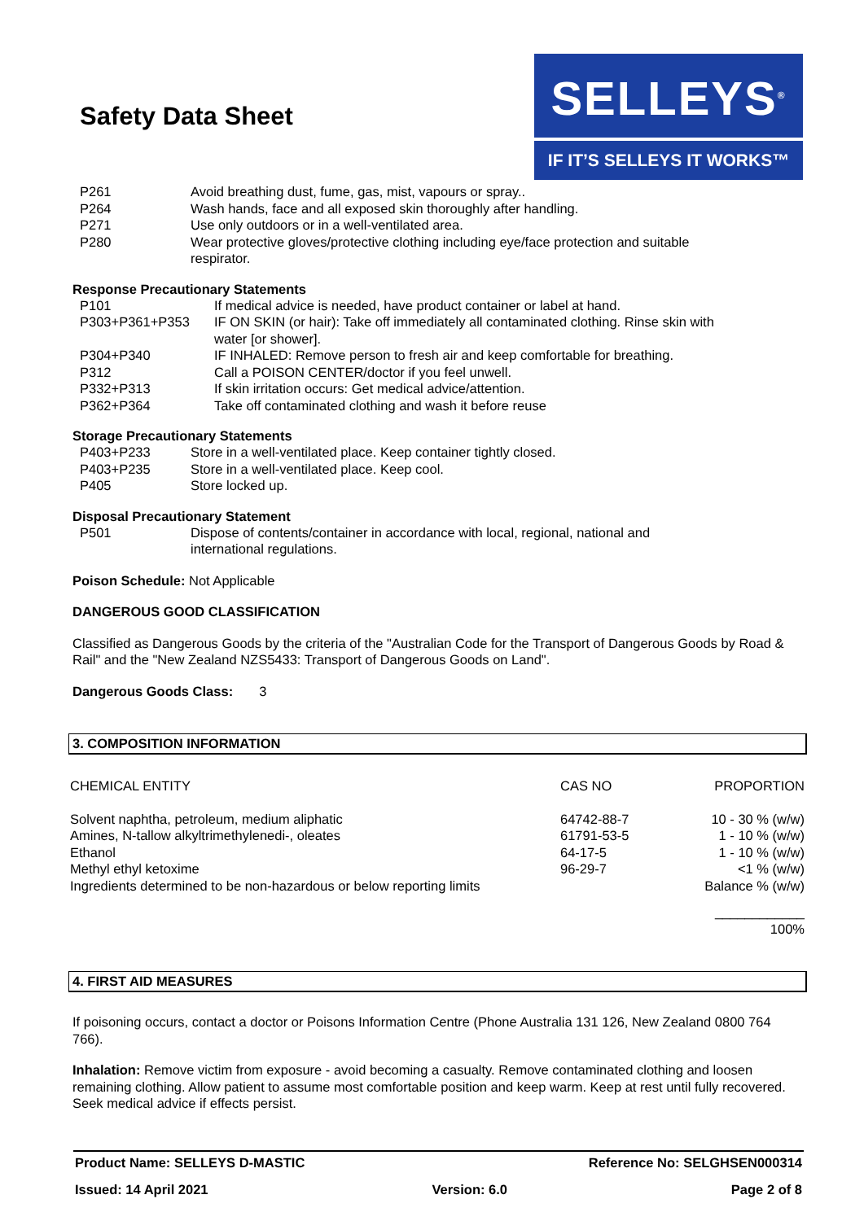Safety Data Sheet
SELLEYS<sup>®</sup>
IF IT’S SELLEYS IT WORKS™
| P261 | Avoid breathing dust, fume, gas, mist, vapours or spray.. |
| P264 | Wash hands, face and all exposed skin thoroughly after handling. |
| P271 | Use only outdoors or in a well-ventilated area. |
| P280 | Wear protective gloves/protective clothing including eye/face protection and suitable respirator. |
Response Precautionary Statements
| P101 | If medical advice is needed, have product container or label at hand. |
| P303+P361+P353 | IF ON SKIN (or hair): Take off immediately all contaminated clothing. Rinse skin with water [or shower]. |
| P304+P340 | IF INHALED: Remove person to fresh air and keep comfortable for breathing. |
| P312 | Call a POISON CENTER/doctor if you feel unwell. |
| P332+P313 | If skin irritation occurs: Get medical advice/attention. |
| P362+P364 | Take off contaminated clothing and wash it before reuse |
Storage Precautionary Statements
| P403+P233 | Store in a well-ventilated place. Keep container tightly closed. |
| P403+P235 | Store in a well-ventilated place. Keep cool. |
| P405 | Store locked up. |
Disposal Precautionary Statement
| P501 | Dispose of contents/container in accordance with local, regional, national and international regulations. |
Poison Schedule: Not Applicable
DANGEROUS GOOD CLASSIFICATION
Classified as Dangerous Goods by the criteria of the "Australian Code for the Transport of Dangerous Goods by Road & Rail" and the "New Zealand NZS5433: Transport of Dangerous Goods on Land".
Dangerous Goods Class: 3
3. COMPOSITION INFORMATION
| CHEMICAL ENTITY | CAS NO | PROPORTION |
| --- | --- | --- |
| Solvent naphtha, petroleum, medium aliphatic | 64742-88-7 | 10 - 30 % (w/w) |
| Amines, N-tallow alkyltrimethylenedi-, oleates | 61791-53-5 | 1 - 10 % (w/w) |
| Ethanol | 64-17-5 | 1 - 10 % (w/w) |
| Methyl ethyl ketoxime | 96-29-7 | <1 % (w/w) |
| Ingredients determined to be non-hazardous or below reporting limits | | Balance % (w/w) |
| | | ____________ 100% |
4. FIRST AID MEASURES
If poisoning occurs, contact a doctor or Poisons Information Centre (Phone Australia 131 126, New Zealand 0800 764 766).
Inhalation: Remove victim from exposure - avoid becoming a casualty. Remove contaminated clothing and loosen remaining clothing. Allow patient to assume most comfortable position and keep warm. Keep at rest until fully recovered. Seek medical advice if effects persist.
Product Name: SELLEYS D-MASTIC Reference No: SELGHSEN000314
Issued: 14 April 2021 Version: 6.0 Page 2 of 8